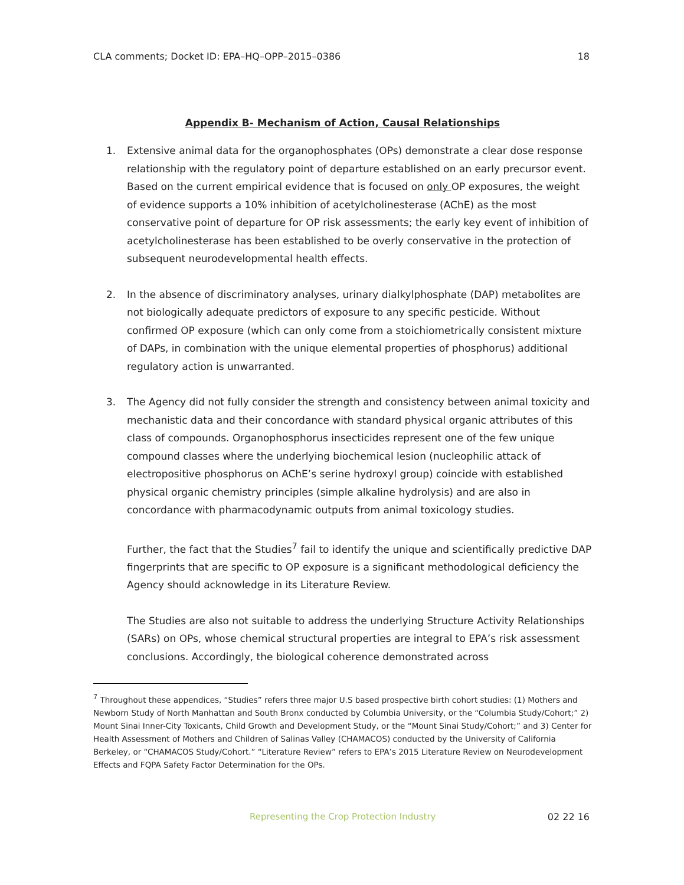CLA comments; Docket ID: EPA–HQ–OPP–2015–0386 18
Appendix B- Mechanism of Action, Causal Relationships
1. Extensive animal data for the organophosphates (OPs) demonstrate a clear dose response relationship with the regulatory point of departure established on an early precursor event. Based on the current empirical evidence that is focused on only OP exposures, the weight of evidence supports a 10% inhibition of acetylcholinesterase (AChE) as the most conservative point of departure for OP risk assessments; the early key event of inhibition of acetylcholinesterase has been established to be overly conservative in the protection of subsequent neurodevelopmental health effects.
2. In the absence of discriminatory analyses, urinary dialkylphosphate (DAP) metabolites are not biologically adequate predictors of exposure to any specific pesticide. Without confirmed OP exposure (which can only come from a stoichiometrically consistent mixture of DAPs, in combination with the unique elemental properties of phosphorus) additional regulatory action is unwarranted.
3. The Agency did not fully consider the strength and consistency between animal toxicity and mechanistic data and their concordance with standard physical organic attributes of this class of compounds. Organophosphorus insecticides represent one of the few unique compound classes where the underlying biochemical lesion (nucleophilic attack of electropositive phosphorus on AChE’s serine hydroxyl group) coincide with established physical organic chemistry principles (simple alkaline hydrolysis) and are also in concordance with pharmacodynamic outputs from animal toxicology studies.
Further, the fact that the Studies<sup>7</sup> fail to identify the unique and scientifically predictive DAP fingerprints that are specific to OP exposure is a significant methodological deficiency the Agency should acknowledge in its Literature Review.
The Studies are also not suitable to address the underlying Structure Activity Relationships (SARs) on OPs, whose chemical structural properties are integral to EPA’s risk assessment conclusions. Accordingly, the biological coherence demonstrated across
<sup>7</sup> Throughout these appendices, “Studies” refers three major U.S based prospective birth cohort studies: (1) Mothers and Newborn Study of North Manhattan and South Bronx conducted by Columbia University, or the “Columbia Study/Cohort;” 2) Mount Sinai Inner-City Toxicants, Child Growth and Development Study, or the “Mount Sinai Study/Cohort;” and 3) Center for Health Assessment of Mothers and Children of Salinas Valley (CHAMACOS) conducted by the University of California Berkeley, or “CHAMACOS Study/Cohort.” “Literature Review” refers to EPA’s 2015 Literature Review on Neurodevelopment Effects and FQPA Safety Factor Determination for the OPs.
Representing the Crop Protection Industry 02 22 16